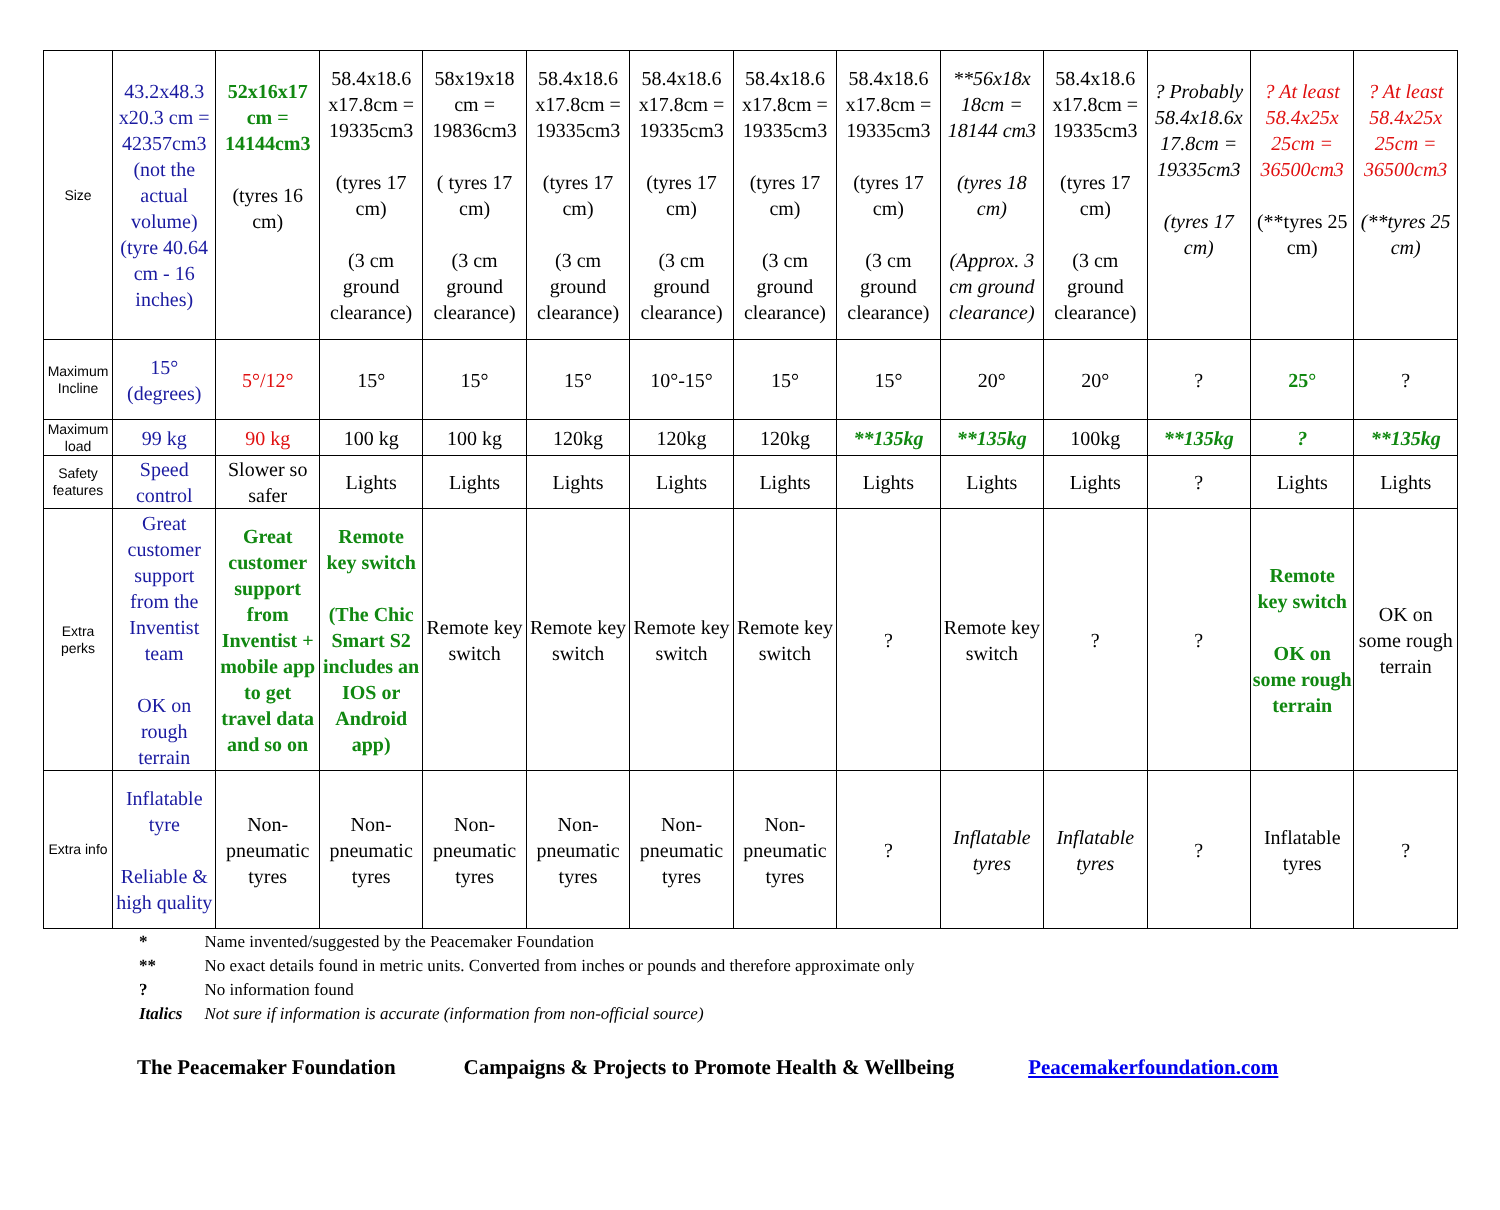| Size | 43.2x48.3 x20.3 cm = 42357cm3 (not the actual volume) (tyre 40.64 cm - 16 inches) | 52x16x17 cm = 14144cm3 (tyres 16 cm) | 58.4x18.6 x17.8cm = 19335cm3 (tyres 17 cm) (3 cm ground clearance) | 58x19x18 cm = 19836cm3 ( tyres 17 cm) (3 cm ground clearance) | 58.4x18.6 x17.8cm = 19335cm3 (tyres 17 cm) (3 cm ground clearance) | 58.4x18.6 x17.8cm = 19335cm3 (tyres 17 cm) (3 cm ground clearance) | 58.4x18.6 x17.8cm = 19335cm3 (tyres 17 cm) (3 cm ground clearance) | 58.4x18.6 x17.8cm = 19335cm3 (tyres 17 cm) (3 cm ground clearance) | **56x18x 18cm = 18144 cm3 (tyres 18 cm) (Approx. 3 cm ground clearance) | 58.4x18.6 x17.8cm = 19335cm3 (tyres 17 cm) (3 cm ground clearance) | ? Probably 58.4x18.6x 17.8cm = 19335cm3 (tyres 17 cm) | ? At least 58.4x25x 25cm = 36500cm3 (**tyres 25 cm) | ? At least 58.4x25x 25cm = 36500cm3 (**tyres 25 cm) |
| Maximum Incline | 15° (degrees) | 5°/12° | 15° | 15° | 15° | 10°-15° | 15° | 15° | 20° | 20° | ? | 25° | ? |
| Maximum load | 99 kg | 90 kg | 100 kg | 100 kg | 120kg | 120kg | 120kg | **135kg | **135kg | 100kg | **135kg | ? | **135kg |
| Safety features | Speed control | Slower so safer | Lights | Lights | Lights | Lights | Lights | Lights | Lights | Lights | ? | Lights | Lights |
| Extra perks | Great customer support from the Inventist team OK on rough terrain | Great customer support from Inventist + mobile app to get travel data and so on | Remote key switch (The Chic Smart S2 includes an IOS or Android app) | Remote key switch | Remote key switch | Remote key switch | Remote key switch | ? | Remote key switch | ? | ? | Remote key switch OK on some rough terrain | OK on some rough terrain |
| Extra info | Inflatable tyre Reliable & high quality | Non-pneumatic tyres | Non-pneumatic tyres | Non-pneumatic tyres | Non-pneumatic tyres | Non-pneumatic tyres | Non-pneumatic tyres | ? | Inflatable tyres | Inflatable tyres | ? | Inflatable tyres | ? |
| * | Name invented/suggested by the Peacemaker Foundation |
| ** | No exact details found in metric units. Converted from inches or pounds and therefore approximate only |
| ? | No information found |
| Italics | Not sure if information is accurate (information from non-official source) |
The Peacemaker Foundation Campaigns & Projects to Promote Health & Wellbeing Peacemakerfoundation.com